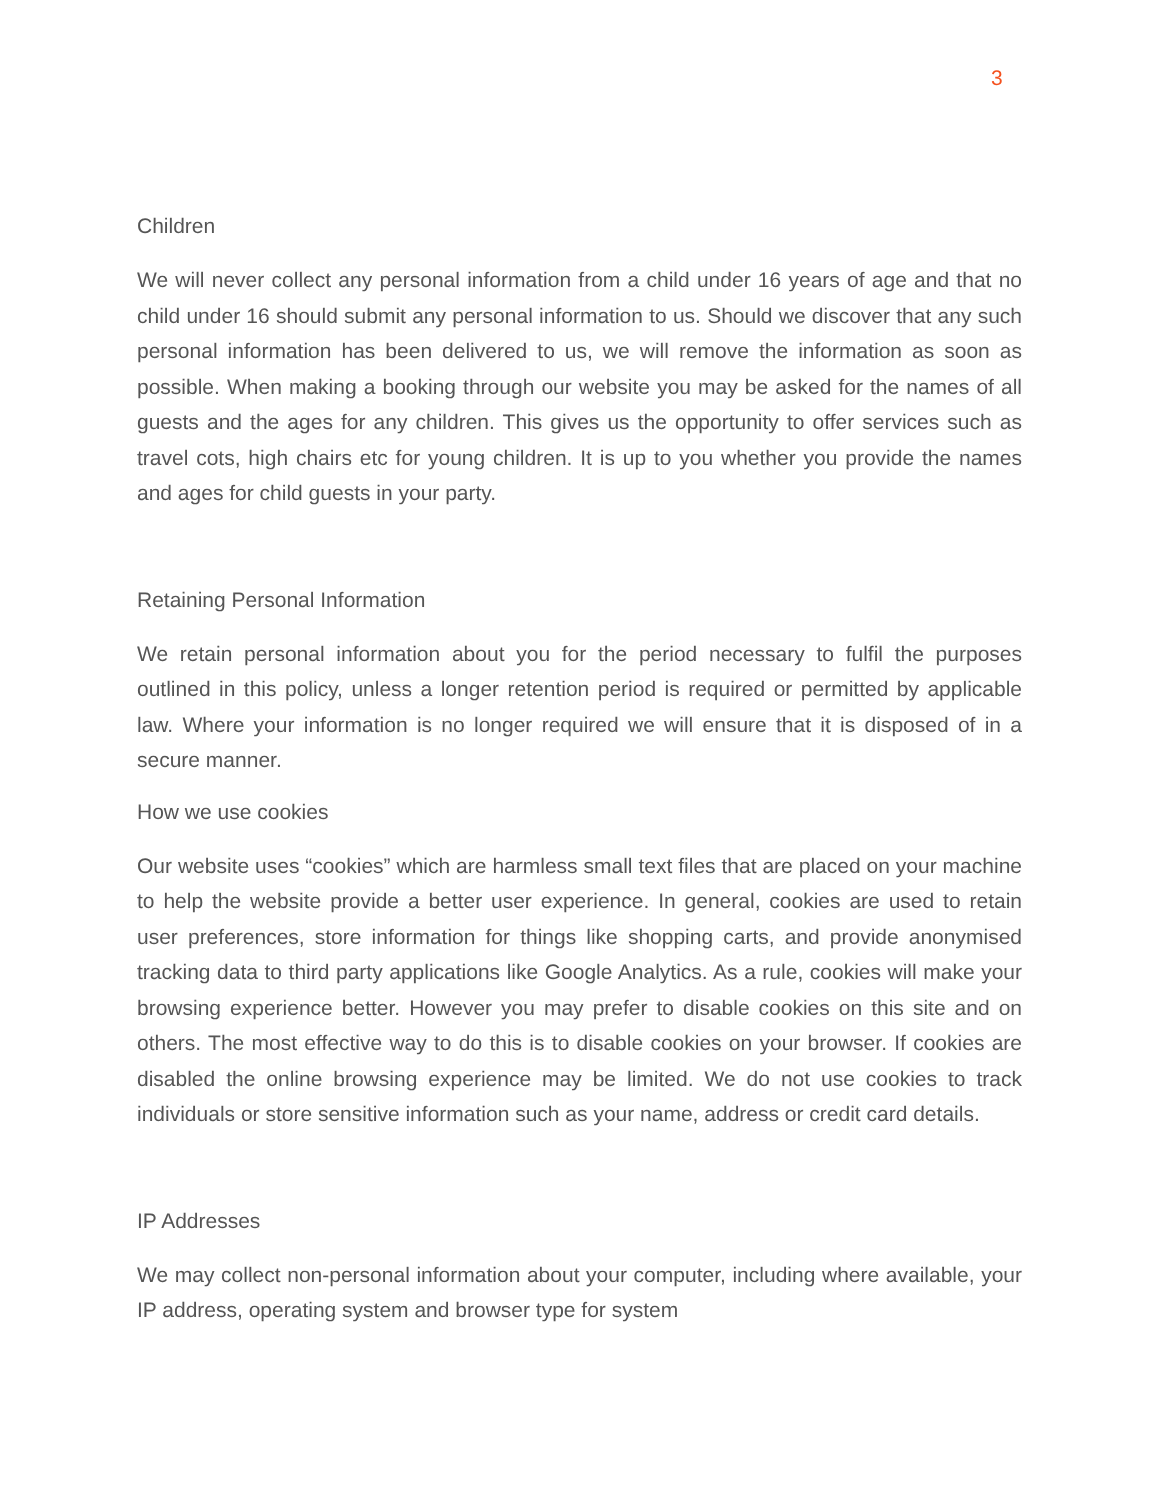3
Children
We will never collect any personal information from a child under 16 years of age and that no child under 16 should submit any personal information to us. Should we discover that any such personal information has been delivered to us, we will remove the information as soon as possible. When making a booking through our website you may be asked for the names of all guests and the ages for any children. This gives us the opportunity to offer services such as travel cots, high chairs etc for young children. It is up to you whether you provide the names and ages for child guests in your party.
Retaining Personal Information
We retain personal information about you for the period necessary to fulfil the purposes outlined in this policy, unless a longer retention period is required or permitted by applicable law. Where your information is no longer required we will ensure that it is disposed of in a secure manner.
How we use cookies
Our website uses “cookies” which are harmless small text files that are placed on your machine to help the website provide a better user experience. In general, cookies are used to retain user preferences, store information for things like shopping carts, and provide anonymised tracking data to third party applications like Google Analytics. As a rule, cookies will make your browsing experience better. However you may prefer to disable cookies on this site and on others. The most effective way to do this is to disable cookies on your browser. If cookies are disabled the online browsing experience may be limited. We do not use cookies to track individuals or store sensitive information such as your name, address or credit card details.
IP Addresses
We may collect non-personal information about your computer, including where available, your IP address, operating system and browser type for system